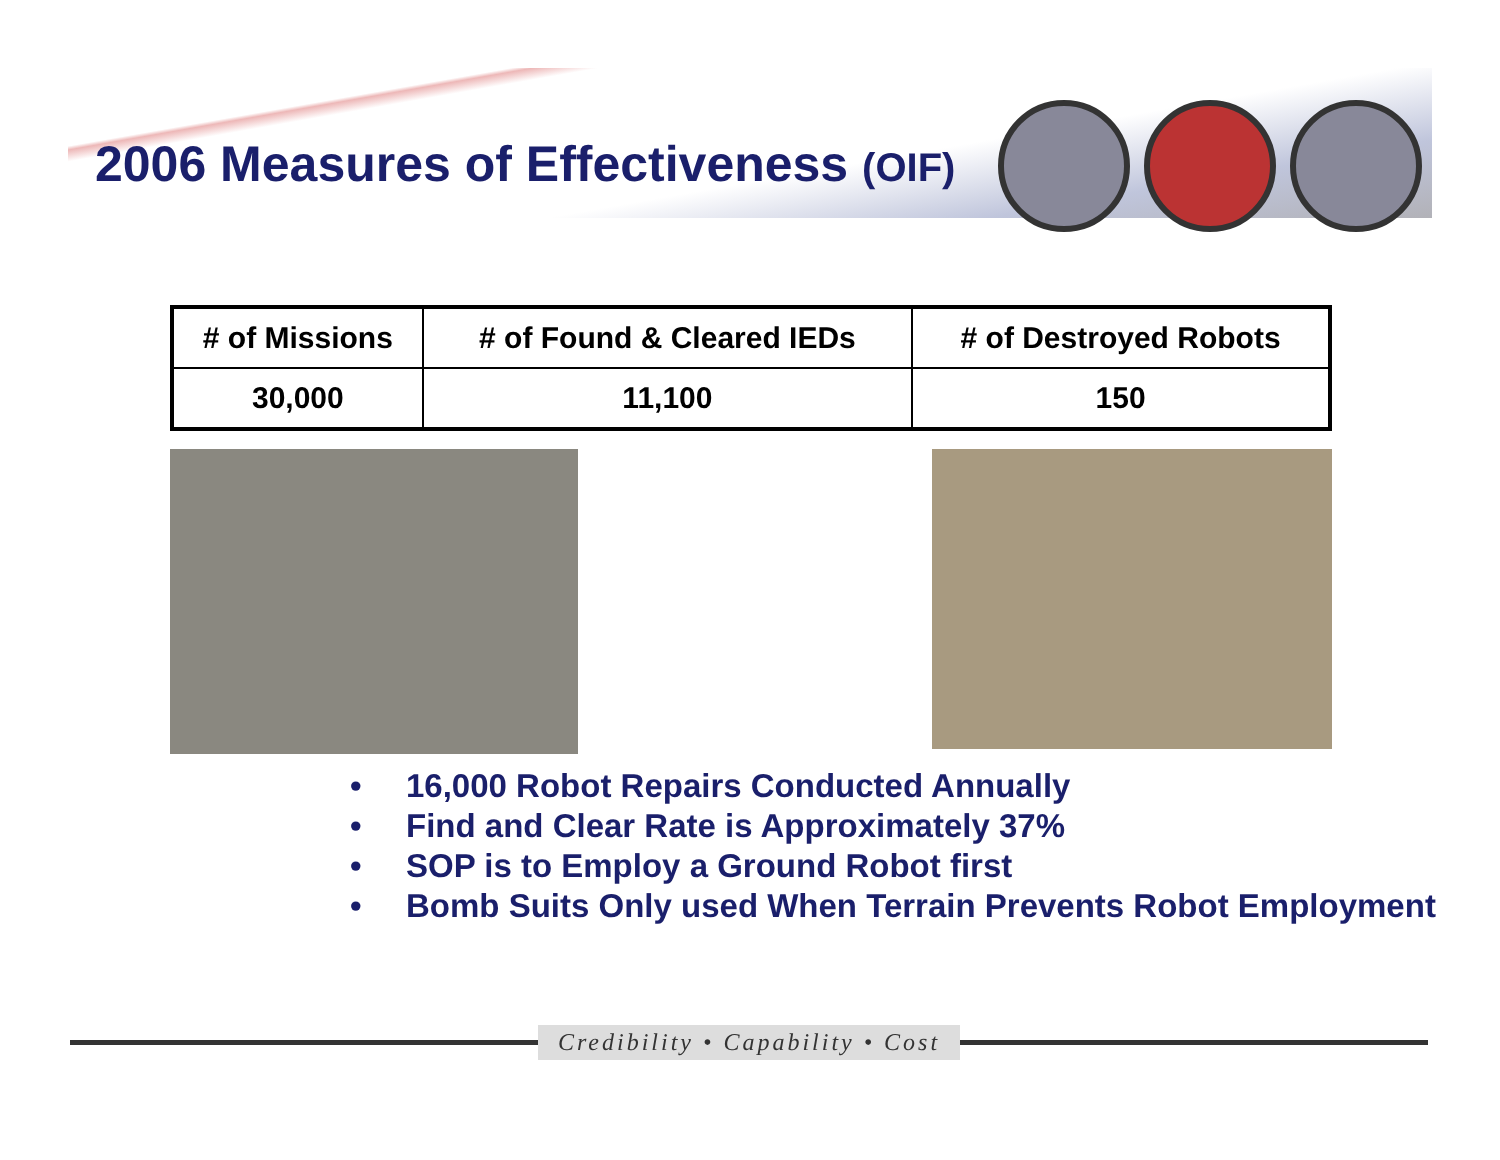2006 Measures of Effectiveness (OIF)
| # of Missions | # of Found & Cleared IEDs | # of Destroyed Robots |
| --- | --- | --- |
| 30,000 | 11,100 | 150 |
• 16,000 Robot Repairs Conducted Annually
• Find and Clear Rate is Approximately 37%
• SOP is to Employ a Ground Robot first
• Bomb Suits Only used When Terrain Prevents Robot Employment
Credibility • Capability • Cost